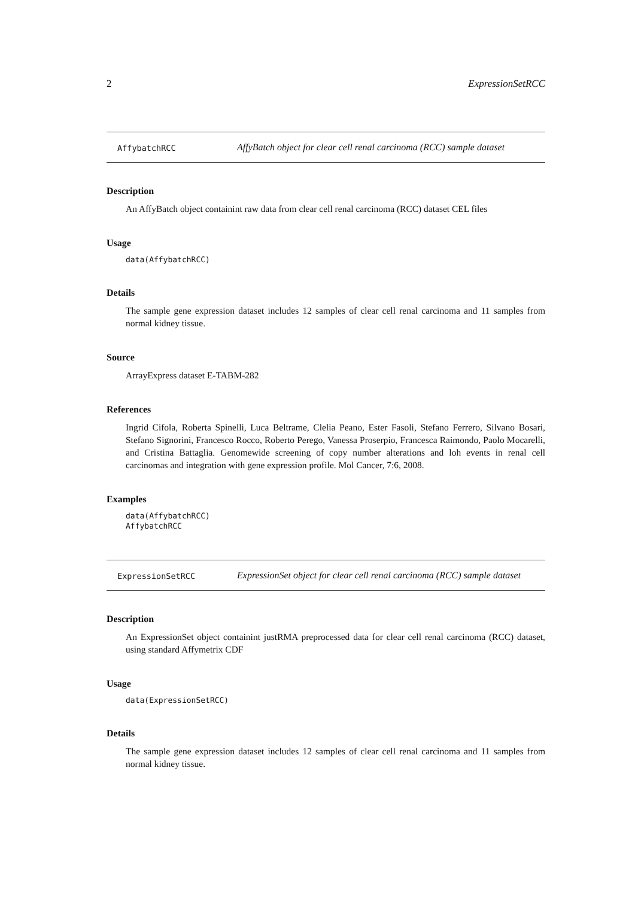2 ExpressionSetRCC
AffybatchRCC
AffyBatch object for clear cell renal carcinoma (RCC) sample dataset
Description
An AffyBatch object containint raw data from clear cell renal carcinoma (RCC) dataset CEL files
Usage
data(AffybatchRCC)
Details
The sample gene expression dataset includes 12 samples of clear cell renal carcinoma and 11 samples from normal kidney tissue.
Source
ArrayExpress dataset E-TABM-282
References
Ingrid Cifola, Roberta Spinelli, Luca Beltrame, Clelia Peano, Ester Fasoli, Stefano Ferrero, Silvano Bosari, Stefano Signorini, Francesco Rocco, Roberto Perego, Vanessa Proserpio, Francesca Raimondo, Paolo Mocarelli, and Cristina Battaglia. Genomewide screening of copy number alterations and loh events in renal cell carcinomas and integration with gene expression profile. Mol Cancer, 7:6, 2008.
Examples
data(AffybatchRCC)
AffybatchRCC
ExpressionSetRCC
ExpressionSet object for clear cell renal carcinoma (RCC) sample dataset
Description
An ExpressionSet object containint justRMA preprocessed data for clear cell renal carcinoma (RCC) dataset, using standard Affymetrix CDF
Usage
data(ExpressionSetRCC)
Details
The sample gene expression dataset includes 12 samples of clear cell renal carcinoma and 11 samples from normal kidney tissue.